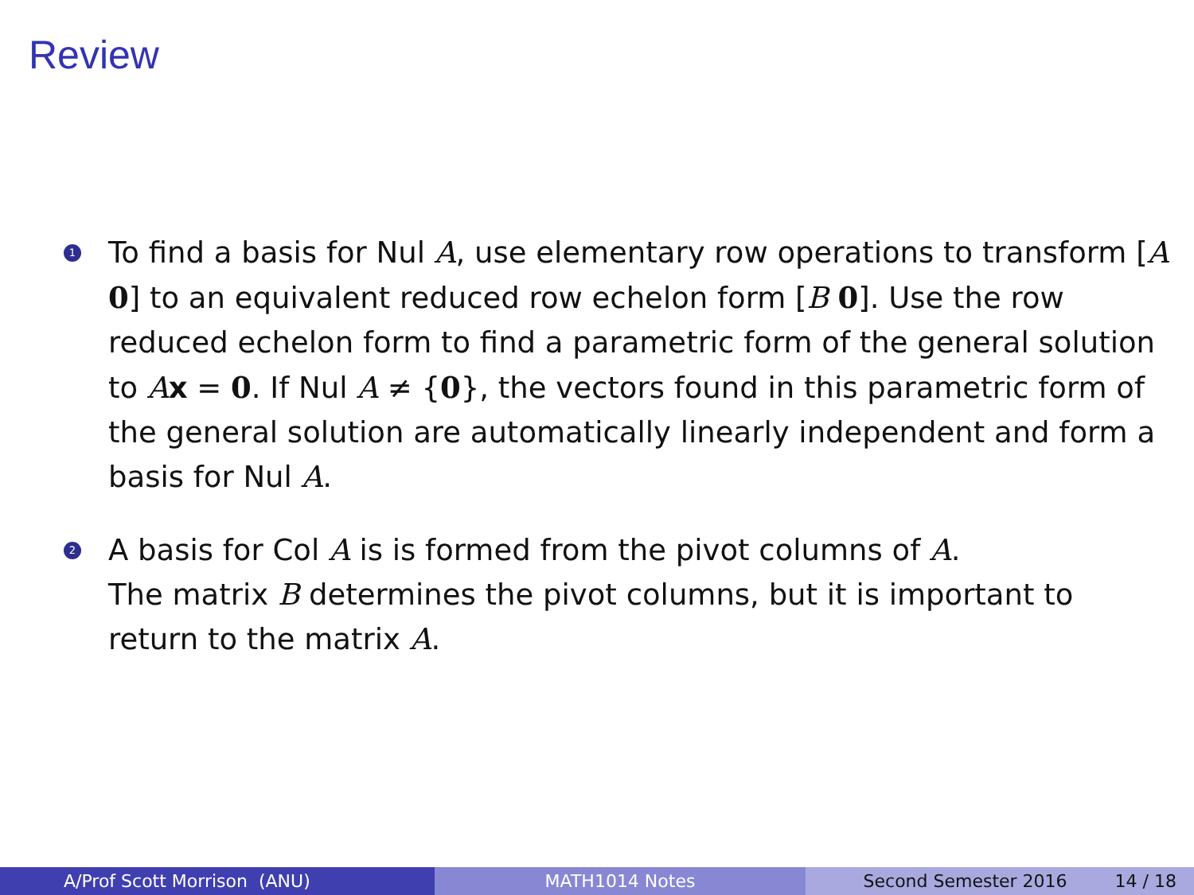Review
1
To find a basis for Nul A, use elementary row operations to transform [A 0] to an equivalent reduced row echelon form [B 0]. Use the row reduced echelon form to find a parametric form of the general solution to Ax = 0. If Nul A ≠ {0}, the vectors found in this parametric form of the general solution are automatically linearly independent and form a basis for Nul A.
2
A basis for Col A is is formed from the pivot columns of A.
The matrix B determines the pivot columns, but it is important to return to the matrix A.
A/Prof Scott Morrison (ANU) MATH1014 Notes Second Semester 2016 14 / 18